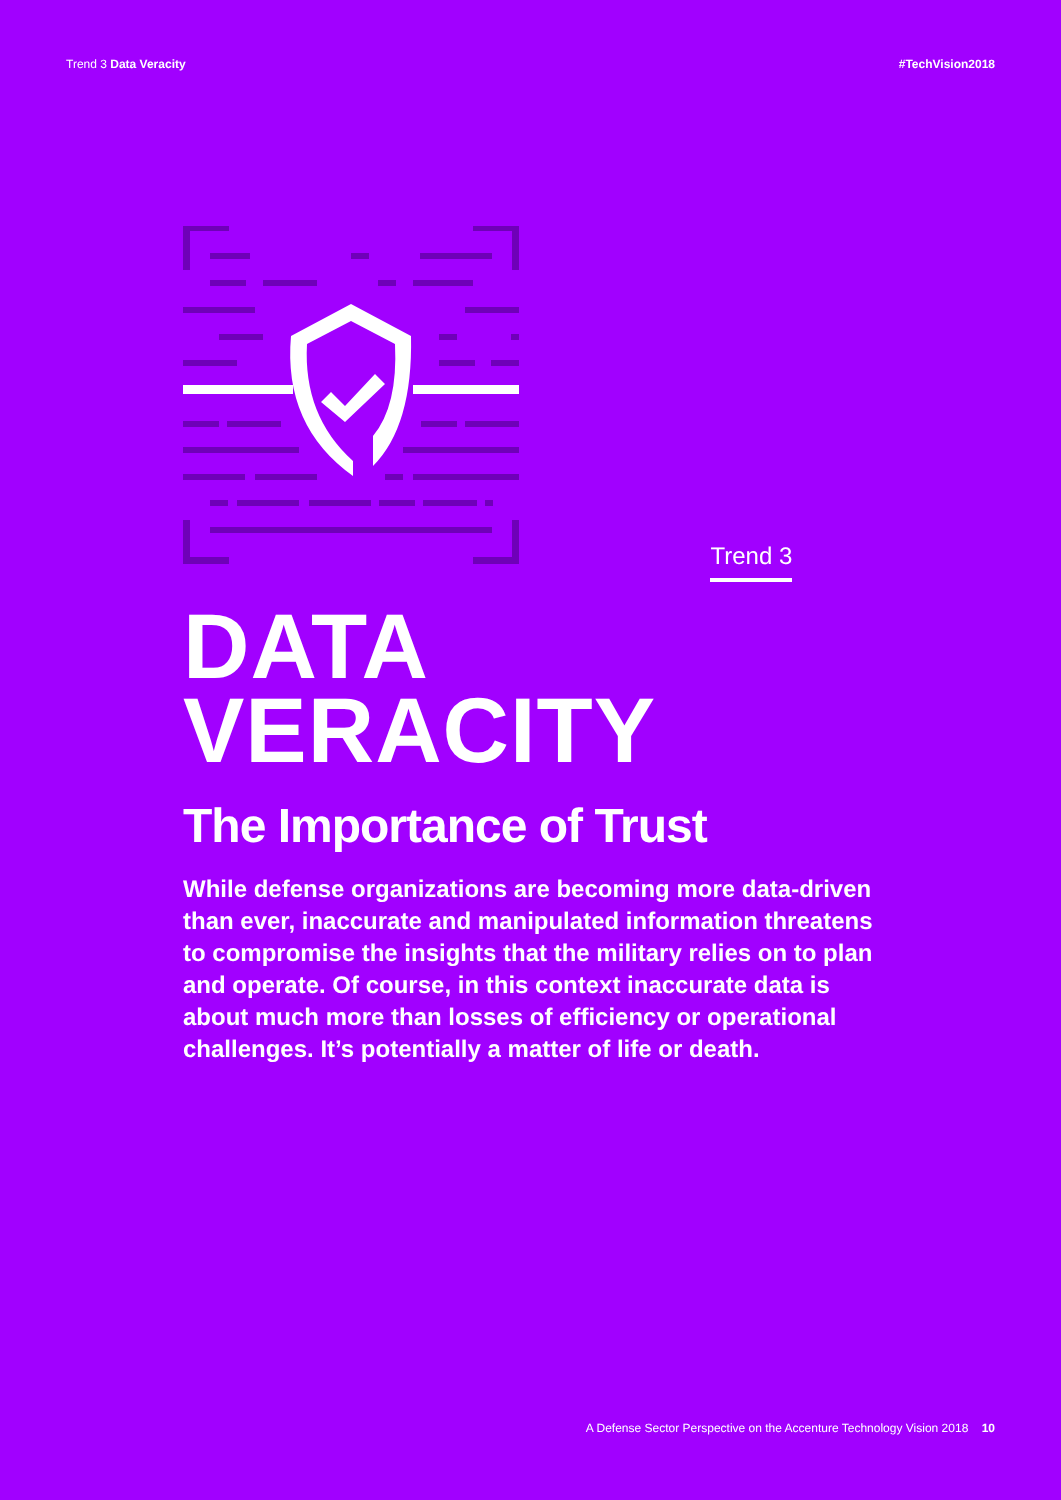Trend 3 Data Veracity #TechVision2018
Trend 3
DATA
VERACITY
The Importance of Trust
While defense organizations are becoming more data-driven than ever, inaccurate and manipulated information threatens to compromise the insights that the military relies on to plan and operate. Of course, in this context inaccurate data is about much more than losses of efficiency or operational challenges. It’s potentially a matter of life or death.
A Defense Sector Perspective on the Accenture Technology Vision 2018 10